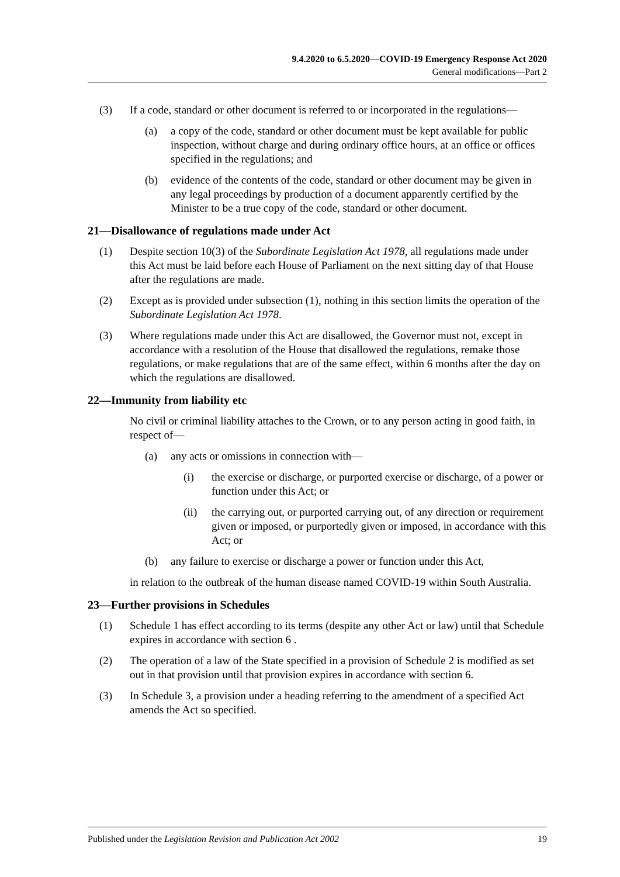9.4.2020 to 6.5.2020—COVID-19 Emergency Response Act 2020
General modifications—Part 2
(3) If a code, standard or other document is referred to or incorporated in the regulations—
(a) a copy of the code, standard or other document must be kept available for public inspection, without charge and during ordinary office hours, at an office or offices specified in the regulations; and
(b) evidence of the contents of the code, standard or other document may be given in any legal proceedings by production of a document apparently certified by the Minister to be a true copy of the code, standard or other document.
21—Disallowance of regulations made under Act
(1) Despite section 10(3) of the Subordinate Legislation Act 1978, all regulations made under this Act must be laid before each House of Parliament on the next sitting day of that House after the regulations are made.
(2) Except as is provided under subsection (1), nothing in this section limits the operation of the Subordinate Legislation Act 1978.
(3) Where regulations made under this Act are disallowed, the Governor must not, except in accordance with a resolution of the House that disallowed the regulations, remake those regulations, or make regulations that are of the same effect, within 6 months after the day on which the regulations are disallowed.
22—Immunity from liability etc
No civil or criminal liability attaches to the Crown, or to any person acting in good faith, in respect of—
(a) any acts or omissions in connection with—
(i) the exercise or discharge, or purported exercise or discharge, of a power or function under this Act; or
(ii) the carrying out, or purported carrying out, of any direction or requirement given or imposed, or purportedly given or imposed, in accordance with this Act; or
(b) any failure to exercise or discharge a power or function under this Act,
in relation to the outbreak of the human disease named COVID-19 within South Australia.
23—Further provisions in Schedules
(1) Schedule 1 has effect according to its terms (despite any other Act or law) until that Schedule expires in accordance with section 6 .
(2) The operation of a law of the State specified in a provision of Schedule 2 is modified as set out in that provision until that provision expires in accordance with section 6.
(3) In Schedule 3, a provision under a heading referring to the amendment of a specified Act amends the Act so specified.
Published under the Legislation Revision and Publication Act 2002 19